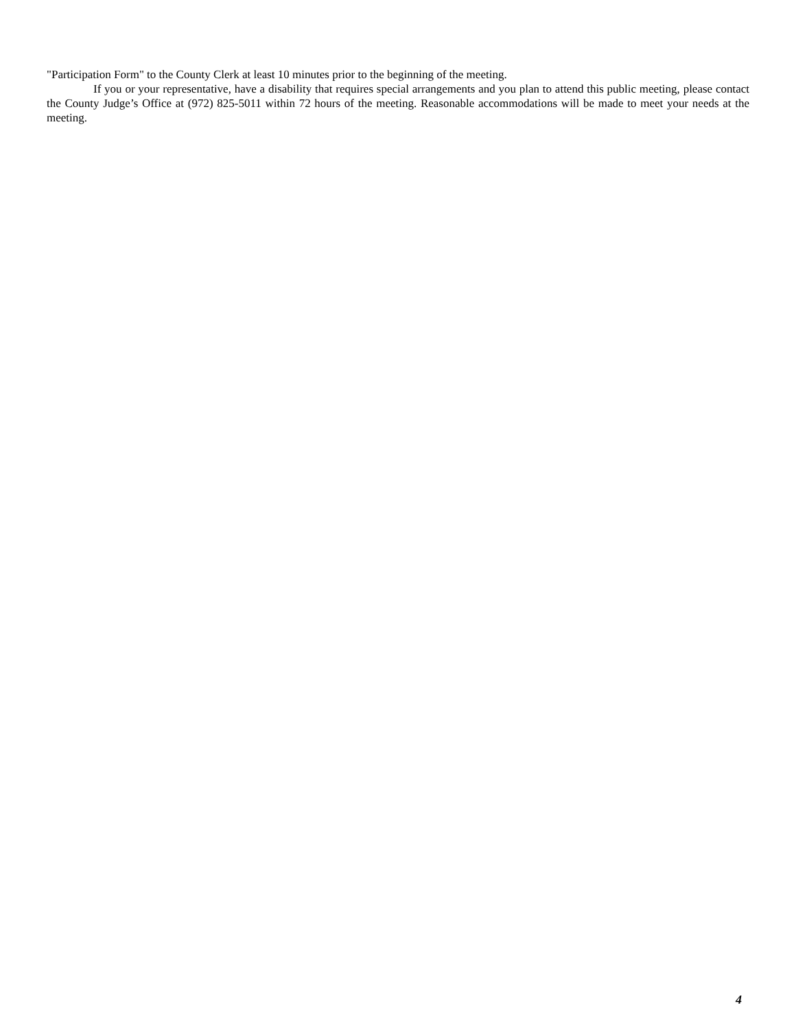"Participation Form" to the County Clerk at least 10 minutes prior to the beginning of the meeting.
If you or your representative, have a disability that requires special arrangements and you plan to attend this public meeting, please contact the County Judge’s Office at (972) 825-5011 within 72 hours of the meeting. Reasonable accommodations will be made to meet your needs at the meeting.
4